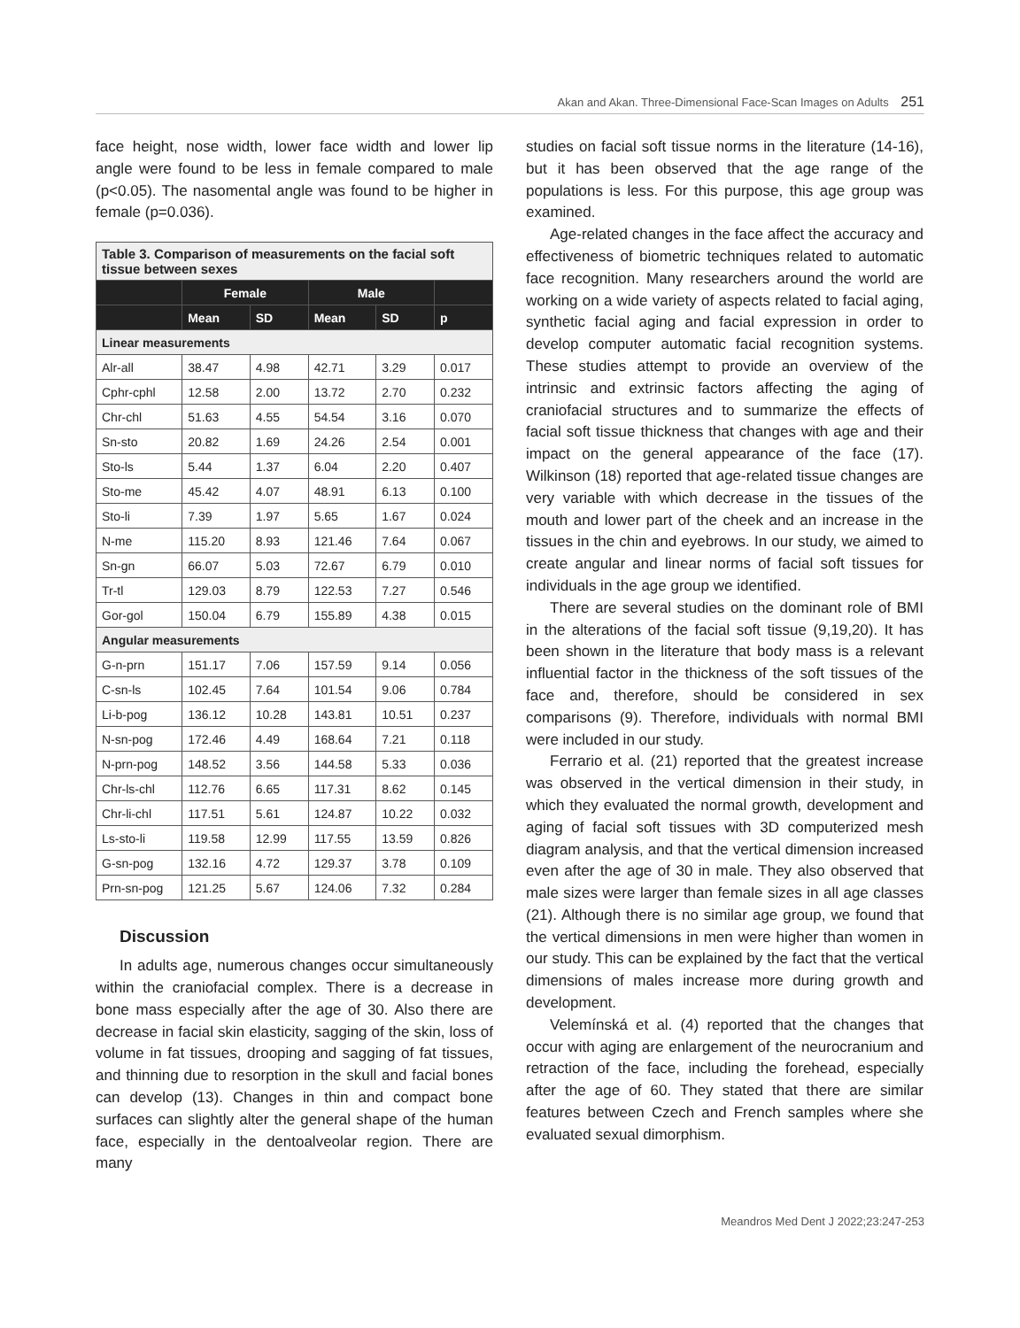Akan and Akan. Three-Dimensional Face-Scan Images on Adults 251
face height, nose width, lower face width and lower lip angle were found to be less in female compared to male (p<0.05). The nasomental angle was found to be higher in female (p=0.036).
| Table 3. Comparison of measurements on the facial soft tissue between sexes | | | | | |
| | Female | | Male | | |
| | Mean | SD | Mean | SD | p |
| Linear measurements | | | | | |
| Alr-all | 38.47 | 4.98 | 42.71 | 3.29 | 0.017 |
| Cphr-cphl | 12.58 | 2.00 | 13.72 | 2.70 | 0.232 |
| Chr-chl | 51.63 | 4.55 | 54.54 | 3.16 | 0.070 |
| Sn-sto | 20.82 | 1.69 | 24.26 | 2.54 | 0.001 |
| Sto-ls | 5.44 | 1.37 | 6.04 | 2.20 | 0.407 |
| Sto-me | 45.42 | 4.07 | 48.91 | 6.13 | 0.100 |
| Sto-li | 7.39 | 1.97 | 5.65 | 1.67 | 0.024 |
| N-me | 115.20 | 8.93 | 121.46 | 7.64 | 0.067 |
| Sn-gn | 66.07 | 5.03 | 72.67 | 6.79 | 0.010 |
| Tr-tl | 129.03 | 8.79 | 122.53 | 7.27 | 0.546 |
| Gor-gol | 150.04 | 6.79 | 155.89 | 4.38 | 0.015 |
| Angular measurements | | | | | |
| G-n-prn | 151.17 | 7.06 | 157.59 | 9.14 | 0.056 |
| C-sn-ls | 102.45 | 7.64 | 101.54 | 9.06 | 0.784 |
| Li-b-pog | 136.12 | 10.28 | 143.81 | 10.51 | 0.237 |
| N-sn-pog | 172.46 | 4.49 | 168.64 | 7.21 | 0.118 |
| N-prn-pog | 148.52 | 3.56 | 144.58 | 5.33 | 0.036 |
| Chr-ls-chl | 112.76 | 6.65 | 117.31 | 8.62 | 0.145 |
| Chr-li-chl | 117.51 | 5.61 | 124.87 | 10.22 | 0.032 |
| Ls-sto-li | 119.58 | 12.99 | 117.55 | 13.59 | 0.826 |
| G-sn-pog | 132.16 | 4.72 | 129.37 | 3.78 | 0.109 |
| Prn-sn-pog | 121.25 | 5.67 | 124.06 | 7.32 | 0.284 |
Discussion
In adults age, numerous changes occur simultaneously within the craniofacial complex. There is a decrease in bone mass especially after the age of 30. Also there are decrease in facial skin elasticity, sagging of the skin, loss of volume in fat tissues, drooping and sagging of fat tissues, and thinning due to resorption in the skull and facial bones can develop (13). Changes in thin and compact bone surfaces can slightly alter the general shape of the human face, especially in the dentoalveolar region. There are many
studies on facial soft tissue norms in the literature (14-16), but it has been observed that the age range of the populations is less. For this purpose, this age group was examined.
Age-related changes in the face affect the accuracy and effectiveness of biometric techniques related to automatic face recognition. Many researchers around the world are working on a wide variety of aspects related to facial aging, synthetic facial aging and facial expression in order to develop computer automatic facial recognition systems. These studies attempt to provide an overview of the intrinsic and extrinsic factors affecting the aging of craniofacial structures and to summarize the effects of facial soft tissue thickness that changes with age and their impact on the general appearance of the face (17). Wilkinson (18) reported that age-related tissue changes are very variable with which decrease in the tissues of the mouth and lower part of the cheek and an increase in the tissues in the chin and eyebrows. In our study, we aimed to create angular and linear norms of facial soft tissues for individuals in the age group we identified.
There are several studies on the dominant role of BMI in the alterations of the facial soft tissue (9,19,20). It has been shown in the literature that body mass is a relevant influential factor in the thickness of the soft tissues of the face and, therefore, should be considered in sex comparisons (9). Therefore, individuals with normal BMI were included in our study.
Ferrario et al. (21) reported that the greatest increase was observed in the vertical dimension in their study, in which they evaluated the normal growth, development and aging of facial soft tissues with 3D computerized mesh diagram analysis, and that the vertical dimension increased even after the age of 30 in male. They also observed that male sizes were larger than female sizes in all age classes (21). Although there is no similar age group, we found that the vertical dimensions in men were higher than women in our study. This can be explained by the fact that the vertical dimensions of males increase more during growth and development.
Velemínská et al. (4) reported that the changes that occur with aging are enlargement of the neurocranium and retraction of the face, including the forehead, especially after the age of 60. They stated that there are similar features between Czech and French samples where she evaluated sexual dimorphism.
Meandros Med Dent J 2022;23:247-253